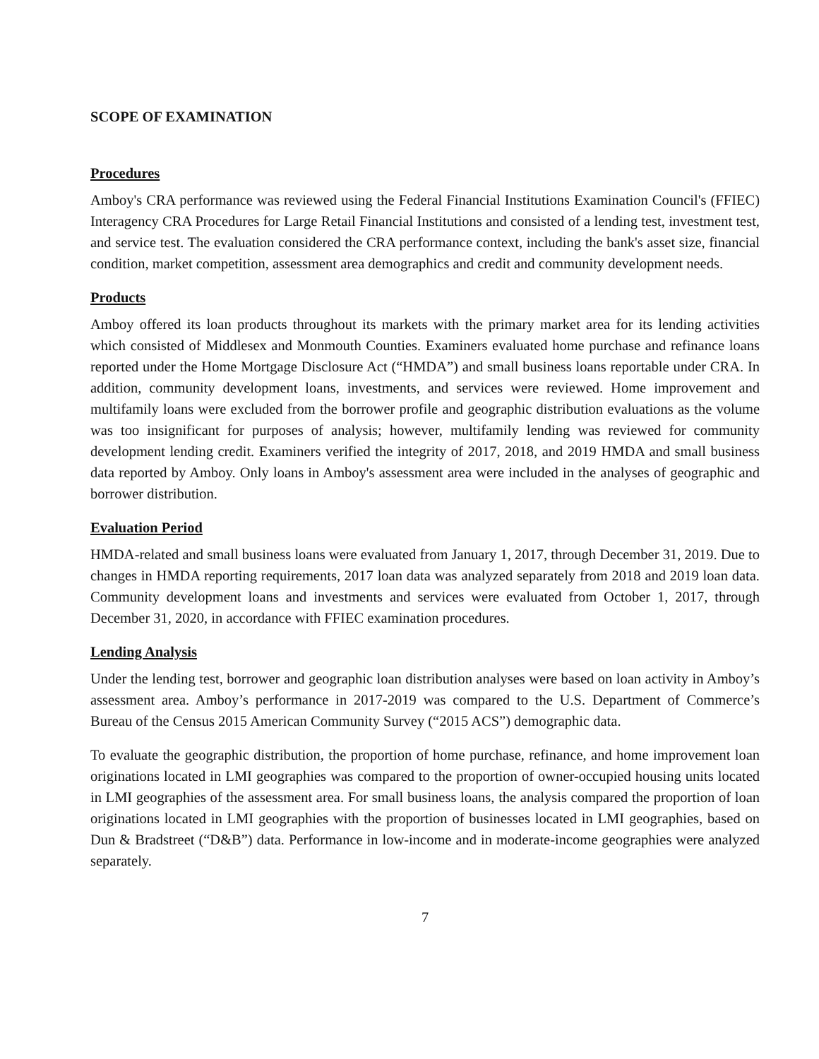SCOPE OF EXAMINATION
Procedures
Amboy's CRA performance was reviewed using the Federal Financial Institutions Examination Council's (FFIEC) Interagency CRA Procedures for Large Retail Financial Institutions and consisted of a lending test, investment test, and service test. The evaluation considered the CRA performance context, including the bank's asset size, financial condition, market competition, assessment area demographics and credit and community development needs.
Products
Amboy offered its loan products throughout its markets with the primary market area for its lending activities which consisted of Middlesex and Monmouth Counties. Examiners evaluated home purchase and refinance loans reported under the Home Mortgage Disclosure Act (“HMDA”) and small business loans reportable under CRA. In addition, community development loans, investments, and services were reviewed. Home improvement and multifamily loans were excluded from the borrower profile and geographic distribution evaluations as the volume was too insignificant for purposes of analysis; however, multifamily lending was reviewed for community development lending credit. Examiners verified the integrity of 2017, 2018, and 2019 HMDA and small business data reported by Amboy. Only loans in Amboy's assessment area were included in the analyses of geographic and borrower distribution.
Evaluation Period
HMDA-related and small business loans were evaluated from January 1, 2017, through December 31, 2019. Due to changes in HMDA reporting requirements, 2017 loan data was analyzed separately from 2018 and 2019 loan data. Community development loans and investments and services were evaluated from October 1, 2017, through December 31, 2020, in accordance with FFIEC examination procedures.
Lending Analysis
Under the lending test, borrower and geographic loan distribution analyses were based on loan activity in Amboy’s assessment area. Amboy’s performance in 2017-2019 was compared to the U.S. Department of Commerce’s Bureau of the Census 2015 American Community Survey (“2015 ACS”) demographic data.
To evaluate the geographic distribution, the proportion of home purchase, refinance, and home improvement loan originations located in LMI geographies was compared to the proportion of owner-occupied housing units located in LMI geographies of the assessment area. For small business loans, the analysis compared the proportion of loan originations located in LMI geographies with the proportion of businesses located in LMI geographies, based on Dun & Bradstreet (“D&B”) data. Performance in low-income and in moderate-income geographies were analyzed separately.
7